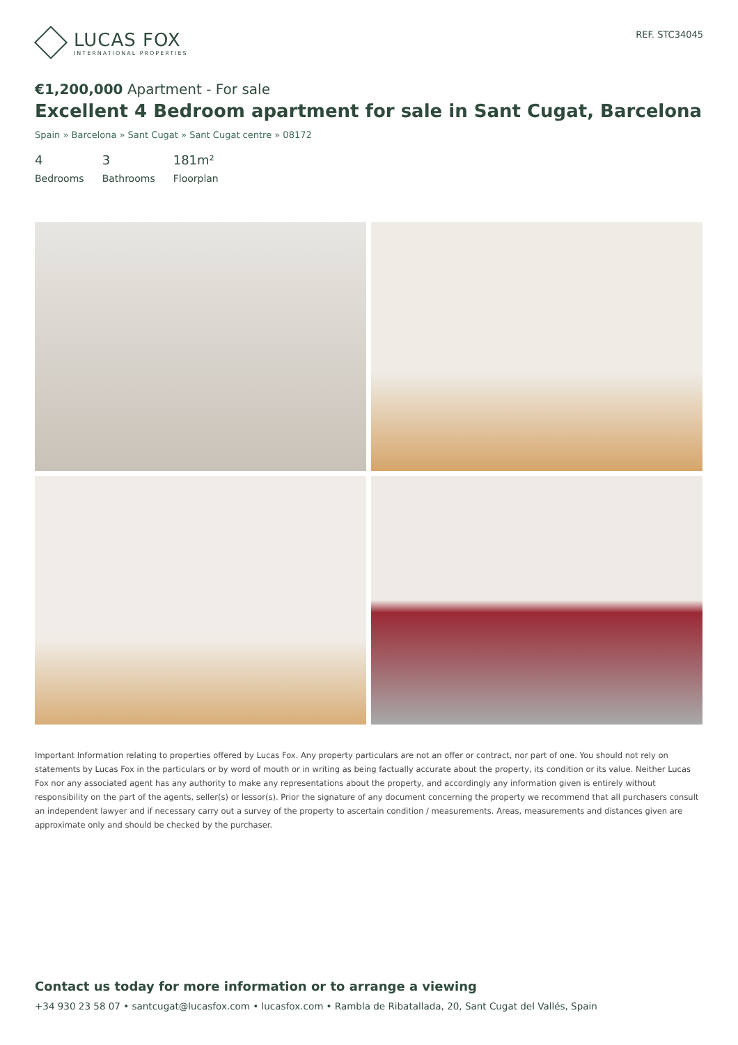LUCAS FOX
INTERNATIONAL PROPERTIES
REF. STC34045
€1,200,000 Apartment - For sale
Excellent 4 Bedroom apartment for sale in Sant Cugat, Barcelona
Spain » Barcelona » Sant Cugat » Sant Cugat centre » 08172
4
Bedrooms
3
Bathrooms
181m²
Floorplan
Important Information relating to properties offered by Lucas Fox. Any property particulars are not an offer or contract, nor part of one. You should not rely on statements by Lucas Fox in the particulars or by word of mouth or in writing as being factually accurate about the property, its condition or its value. Neither Lucas Fox nor any associated agent has any authority to make any representations about the property, and accordingly any information given is entirely without responsibility on the part of the agents, seller(s) or lessor(s). Prior the signature of any document concerning the property we recommend that all purchasers consult an independent lawyer and if necessary carry out a survey of the property to ascertain condition / measurements. Areas, measurements and distances given are approximate only and should be checked by the purchaser.
Contact us today for more information or to arrange a viewing
+34 930 23 58 07 • santcugat@lucasfox.com • lucasfox.com • Rambla de Ribatallada, 20, Sant Cugat del Vallés, Spain